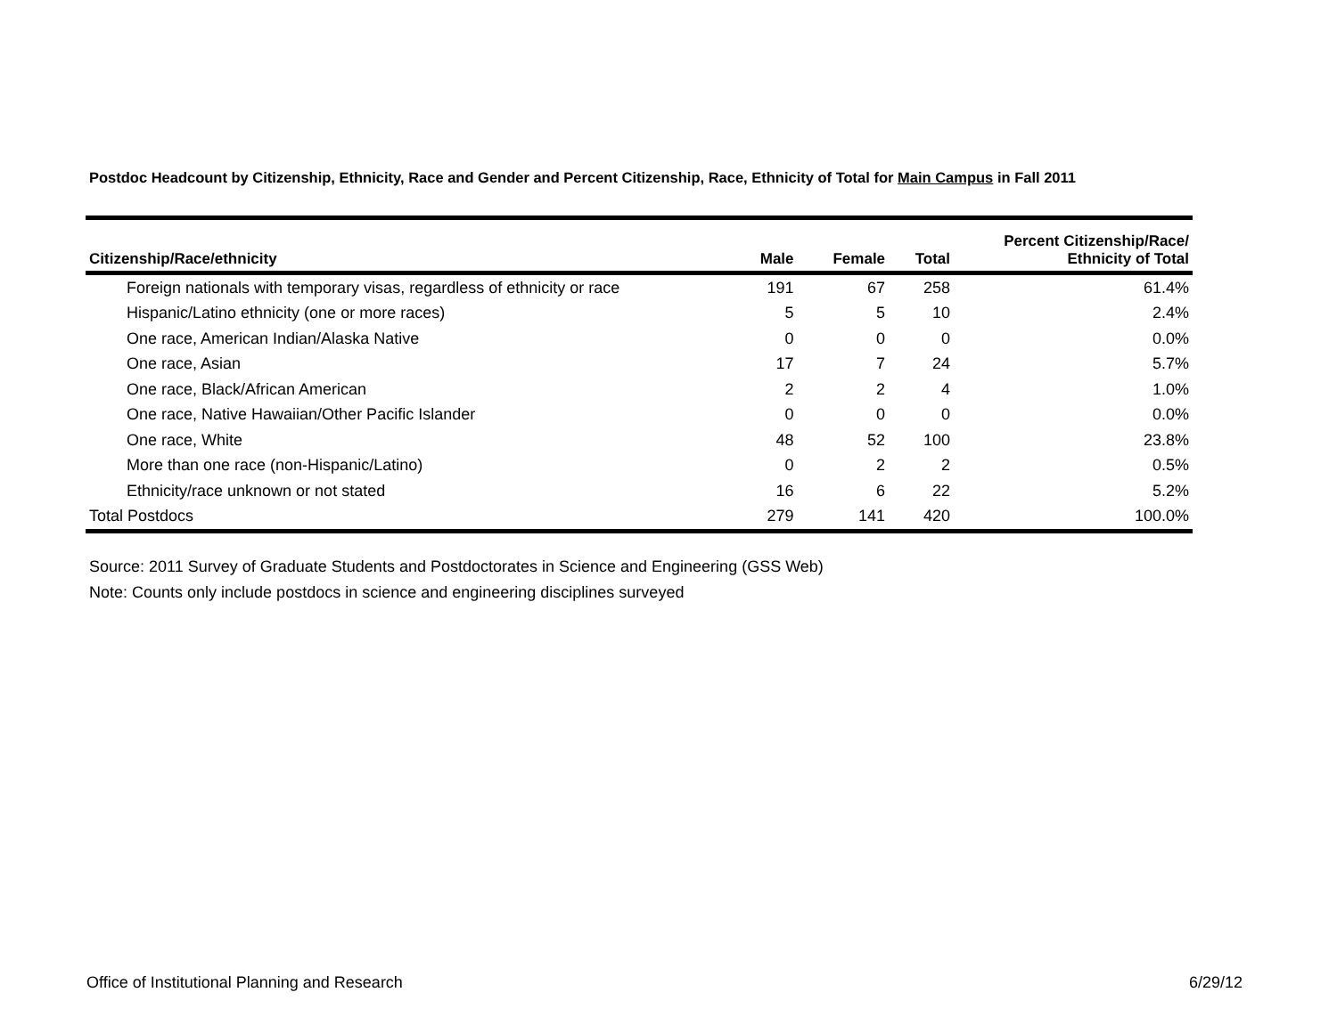Postdoc Headcount by Citizenship, Ethnicity, Race and Gender and Percent Citizenship, Race, Ethnicity of Total for Main Campus in Fall 2011
| Citizenship/Race/ethnicity | Male | Female | Total | Percent Citizenship/Race/ Ethnicity of Total |
| --- | --- | --- | --- | --- |
| Foreign nationals with temporary visas, regardless of ethnicity or race | 191 | 67 | 258 | 61.4% |
| Hispanic/Latino ethnicity (one or more races) | 5 | 5 | 10 | 2.4% |
| One race, American Indian/Alaska Native | 0 | 0 | 0 | 0.0% |
| One race, Asian | 17 | 7 | 24 | 5.7% |
| One race, Black/African American | 2 | 2 | 4 | 1.0% |
| One race, Native Hawaiian/Other Pacific Islander | 0 | 0 | 0 | 0.0% |
| One race, White | 48 | 52 | 100 | 23.8% |
| More than one race (non-Hispanic/Latino) | 0 | 2 | 2 | 0.5% |
| Ethnicity/race unknown or not stated | 16 | 6 | 22 | 5.2% |
| Total Postdocs | 279 | 141 | 420 | 100.0% |
Source: 2011 Survey of Graduate Students and Postdoctorates in Science and Engineering (GSS Web)
Note: Counts only include postdocs in science and engineering disciplines surveyed
Office of Institutional Planning and Research 6/29/12